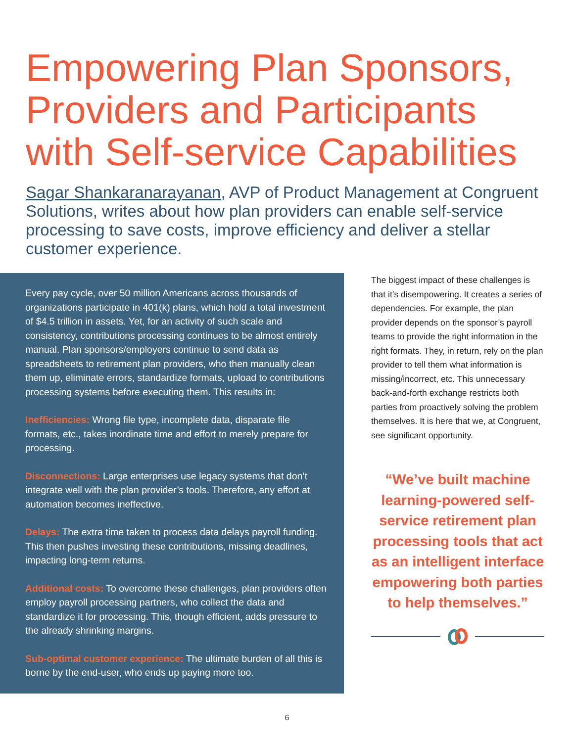Empowering Plan Sponsors, Providers and Participants with Self-service Capabilities
Sagar Shankaranarayanan, AVP of Product Management at Congruent Solutions, writes about how plan providers can enable self-service processing to save costs, improve efficiency and deliver a stellar customer experience.
Every pay cycle, over 50 million Americans across thousands of organizations participate in 401(k) plans, which hold a total investment of $4.5 trillion in assets. Yet, for an activity of such scale and consistency, contributions processing continues to be almost entirely manual. Plan sponsors/employers continue to send data as spreadsheets to retirement plan providers, who then manually clean them up, eliminate errors, standardize formats, upload to contributions processing systems before executing them. This results in:
Inefficiencies: Wrong file type, incomplete data, disparate file formats, etc., takes inordinate time and effort to merely prepare for processing.
Disconnections: Large enterprises use legacy systems that don’t integrate well with the plan provider’s tools. Therefore, any effort at automation becomes ineffective.
Delays: The extra time taken to process data delays payroll funding. This then pushes investing these contributions, missing deadlines, impacting long-term returns.
Additional costs: To overcome these challenges, plan providers often employ payroll processing partners, who collect the data and standardize it for processing. This, though efficient, adds pressure to the already shrinking margins.
Sub-optimal customer experience: The ultimate burden of all this is borne by the end-user, who ends up paying more too.
The biggest impact of these challenges is that it’s disempowering. It creates a series of dependencies. For example, the plan provider depends on the sponsor’s payroll teams to provide the right information in the right formats. They, in return, rely on the plan provider to tell them what information is missing/incorrect, etc. This unnecessary back-and-forth exchange restricts both parties from proactively solving the problem themselves. It is here that we, at Congruent, see significant opportunity.
“We’ve built machine learning-powered self-service retirement plan processing tools that act as an intelligent interface empowering both parties to help themselves.”
6